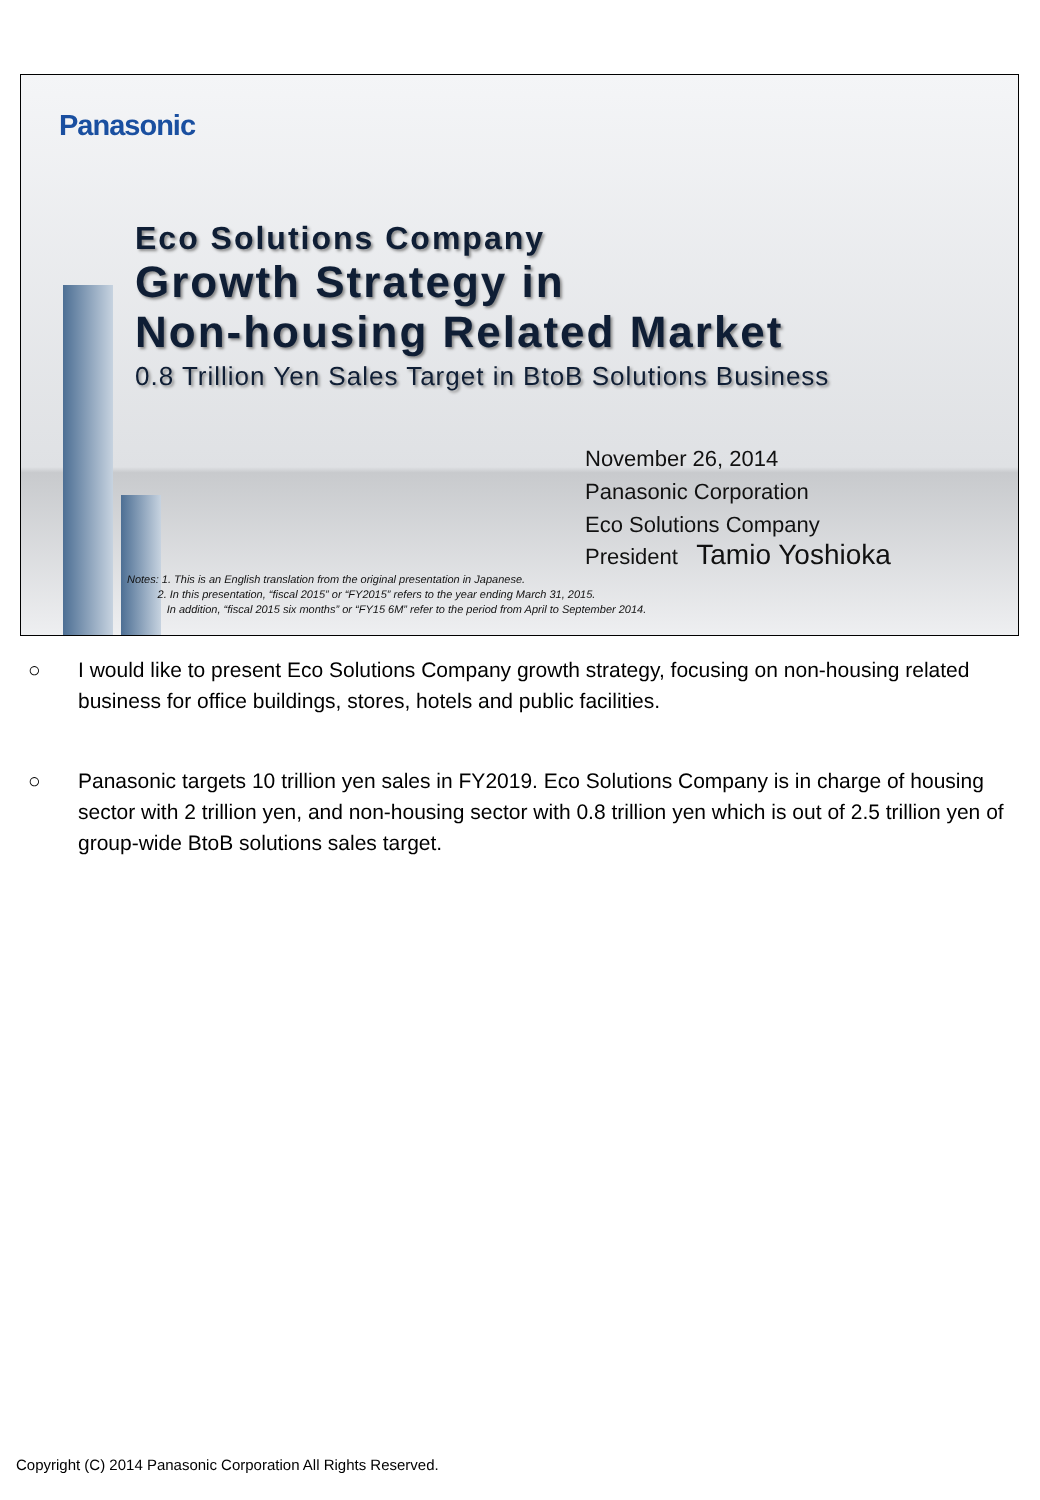Panasonic
Eco Solutions Company
Growth Strategy in
Non-housing Related Market
0.8 Trillion Yen Sales Target in BtoB Solutions Business
November 26, 2014
Panasonic Corporation
Eco Solutions Company
President Tamio Yoshioka
Notes: 1. This is an English translation from the original presentation in Japanese.
2. In this presentation, “fiscal 2015” or “FY2015” refers to the year ending March 31, 2015.
In addition, “fiscal 2015 six months” or “FY15 6M” refer to the period from April to September 2014.
○ I would like to present Eco Solutions Company growth strategy, focusing on non-housing related business for office buildings, stores, hotels and public facilities.
○ Panasonic targets 10 trillion yen sales in FY2019. Eco Solutions Company is in charge of housing sector with 2 trillion yen, and non-housing sector with 0.8 trillion yen which is out of 2.5 trillion yen of group-wide BtoB solutions sales target.
Copyright (C) 2014 Panasonic Corporation All Rights Reserved.